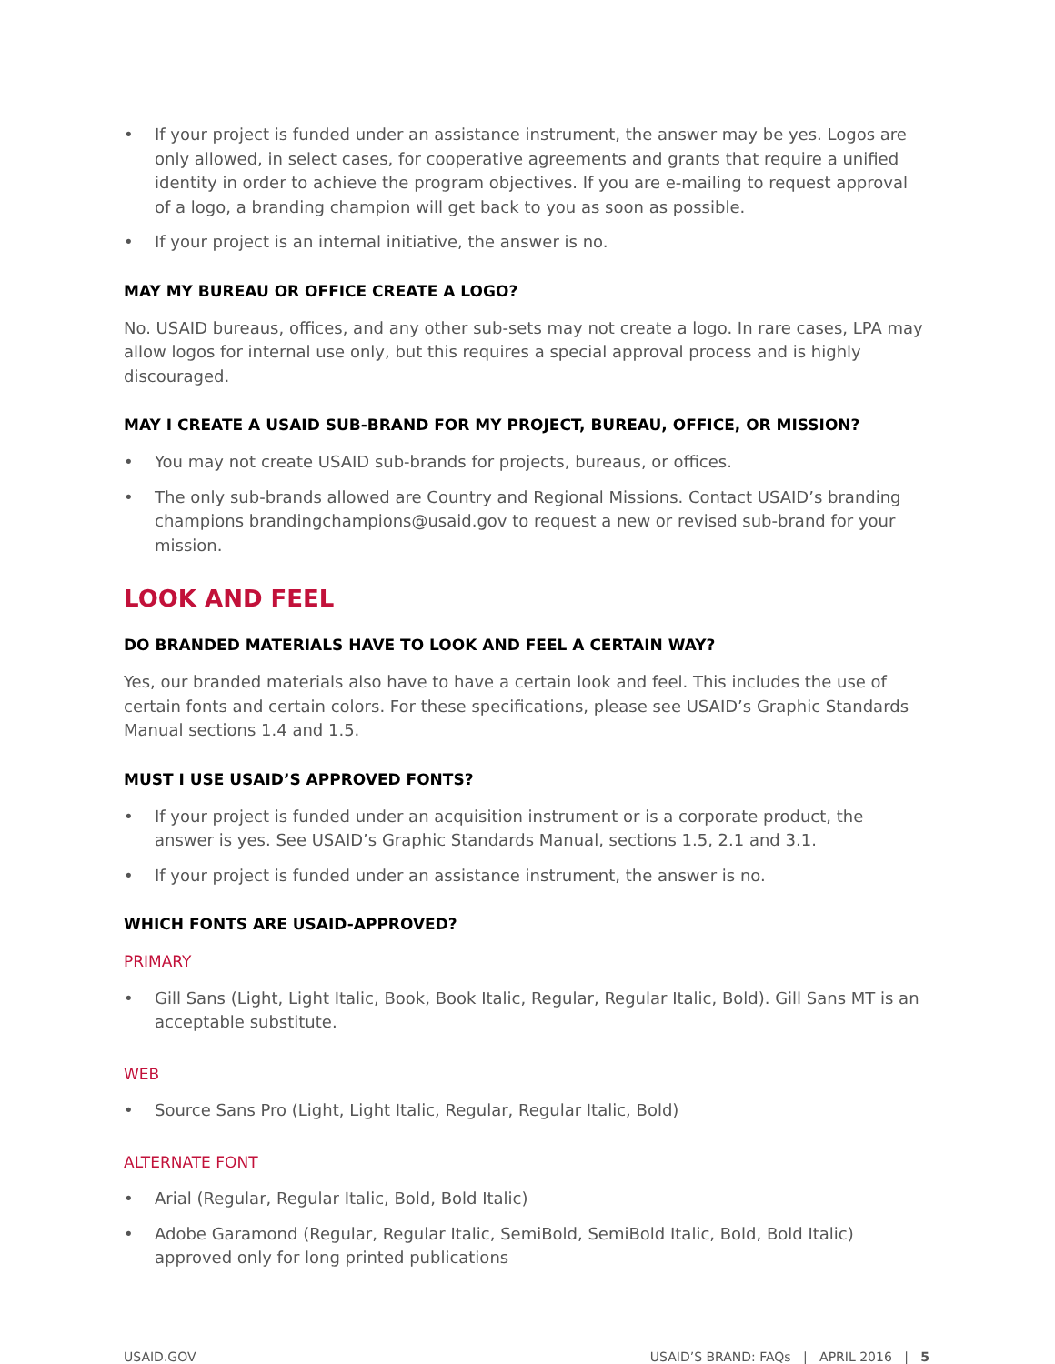• If your project is funded under an assistance instrument, the answer may be yes. Logos are only allowed, in select cases, for cooperative agreements and grants that require a unified identity in order to achieve the program objectives. If you are e-mailing to request approval of a logo, a branding champion will get back to you as soon as possible.
• If your project is an internal initiative, the answer is no.
MAY MY BUREAU OR OFFICE CREATE A LOGO?
No. USAID bureaus, offices, and any other sub-sets may not create a logo. In rare cases, LPA may allow logos for internal use only, but this requires a special approval process and is highly discouraged.
MAY I CREATE A USAID SUB-BRAND FOR MY PROJECT, BUREAU, OFFICE, OR MISSION?
• You may not create USAID sub-brands for projects, bureaus, or offices.
• The only sub-brands allowed are Country and Regional Missions. Contact USAID’s branding champions brandingchampions@usaid.gov to request a new or revised sub-brand for your mission.
LOOK AND FEEL
DO BRANDED MATERIALS HAVE TO LOOK AND FEEL A CERTAIN WAY?
Yes, our branded materials also have to have a certain look and feel. This includes the use of certain fonts and certain colors. For these specifications, please see USAID’s Graphic Standards Manual sections 1.4 and 1.5.
MUST I USE USAID’S APPROVED FONTS?
• If your project is funded under an acquisition instrument or is a corporate product, the answer is yes. See USAID’s Graphic Standards Manual, sections 1.5, 2.1 and 3.1.
• If your project is funded under an assistance instrument, the answer is no.
WHICH FONTS ARE USAID-APPROVED?
PRIMARY
• Gill Sans (Light, Light Italic, Book, Book Italic, Regular, Regular Italic, Bold). Gill Sans MT is an acceptable substitute.
WEB
• Source Sans Pro (Light, Light Italic, Regular, Regular Italic, Bold)
ALTERNATE FONT
• Arial (Regular, Regular Italic, Bold, Bold Italic)
• Adobe Garamond (Regular, Regular Italic, SemiBold, SemiBold Italic, Bold, Bold Italic) approved only for long printed publications
USAID.GOV USAID’S BRAND: FAQs | APRIL 2016 | 5